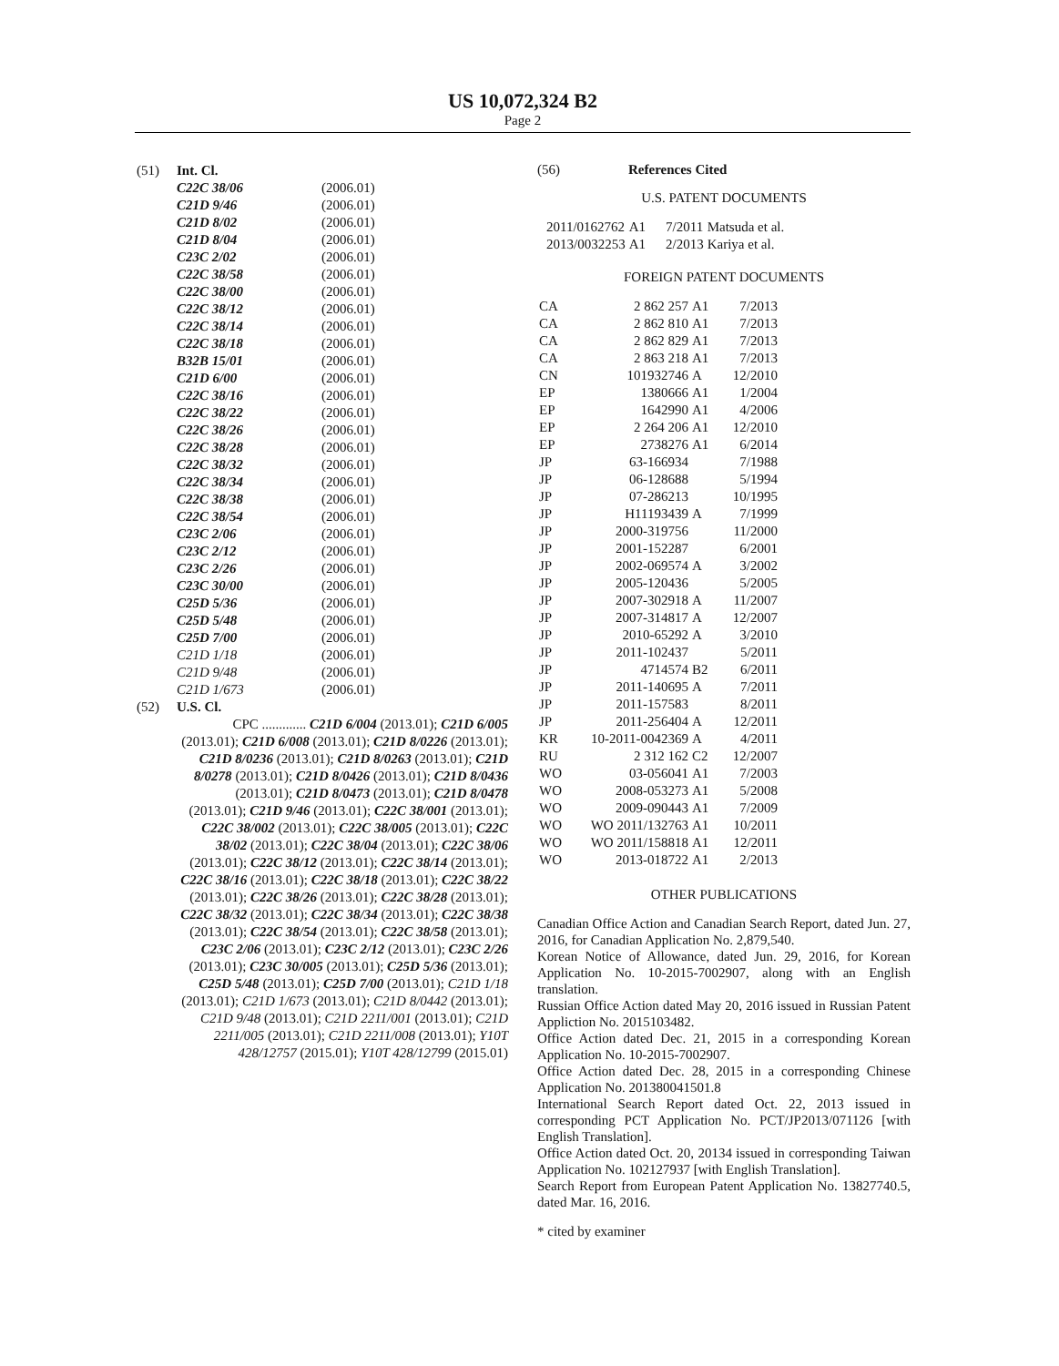US 10,072,324 B2
Page 2
| (51) | Int. Cl. | |
| | C22C 38/06 | (2006.01) |
| | C21D 9/46 | (2006.01) |
| | C21D 8/02 | (2006.01) |
| | C21D 8/04 | (2006.01) |
| | C23C 2/02 | (2006.01) |
| | C22C 38/58 | (2006.01) |
| | C22C 38/00 | (2006.01) |
| | C22C 38/12 | (2006.01) |
| | C22C 38/14 | (2006.01) |
| | C22C 38/18 | (2006.01) |
| | B32B 15/01 | (2006.01) |
| | C21D 6/00 | (2006.01) |
| | C22C 38/16 | (2006.01) |
| | C22C 38/22 | (2006.01) |
| | C22C 38/26 | (2006.01) |
| | C22C 38/28 | (2006.01) |
| | C22C 38/32 | (2006.01) |
| | C22C 38/34 | (2006.01) |
| | C22C 38/38 | (2006.01) |
| | C22C 38/54 | (2006.01) |
| | C23C 2/06 | (2006.01) |
| | C23C 2/12 | (2006.01) |
| | C23C 2/26 | (2006.01) |
| | C23C 30/00 | (2006.01) |
| | C25D 5/36 | (2006.01) |
| | C25D 5/48 | (2006.01) |
| | C25D 7/00 | (2006.01) |
| | C21D 1/18 | (2006.01) |
| | C21D 9/48 | (2006.01) |
| | C21D 1/673 | (2006.01) |
| (52) | U.S. Cl. | |
CPC ............. C21D 6/004 (2013.01); C21D 6/005 (2013.01); C21D 6/008 (2013.01); C21D 8/0226 (2013.01); C21D 8/0236 (2013.01); C21D 8/0263 (2013.01); C21D 8/0278 (2013.01); C21D 8/0426 (2013.01); C21D 8/0436 (2013.01); C21D 8/0473 (2013.01); C21D 8/0478 (2013.01); C21D 9/46 (2013.01); C22C 38/001 (2013.01); C22C 38/002 (2013.01); C22C 38/005 (2013.01); C22C 38/02 (2013.01); C22C 38/04 (2013.01); C22C 38/06 (2013.01); C22C 38/12 (2013.01); C22C 38/14 (2013.01); C22C 38/16 (2013.01); C22C 38/18 (2013.01); C22C 38/22 (2013.01); C22C 38/26 (2013.01); C22C 38/28 (2013.01); C22C 38/32 (2013.01); C22C 38/34 (2013.01); C22C 38/38 (2013.01); C22C 38/54 (2013.01); C22C 38/58 (2013.01); C23C 2/06 (2013.01); C23C 2/12 (2013.01); C23C 2/26 (2013.01); C23C 30/005 (2013.01); C25D 5/36 (2013.01); C25D 5/48 (2013.01); C25D 7/00 (2013.01); C21D 1/18 (2013.01); C21D 1/673 (2013.01); C21D 8/0442 (2013.01); C21D 9/48 (2013.01); C21D 2211/001 (2013.01); C21D 2211/005 (2013.01); C21D 2211/008 (2013.01); Y10T 428/12757 (2015.01); Y10T 428/12799 (2015.01)
(56) References Cited
U.S. PATENT DOCUMENTS
| 2011/0162762 | A1 | 7/2011 | Matsuda et al. |
| 2013/0032253 | A1 | 2/2013 | Kariya et al. |
FOREIGN PATENT DOCUMENTS
| CA | 2 862 257 | A1 | 7/2013 |
| CA | 2 862 810 | A1 | 7/2013 |
| CA | 2 862 829 | A1 | 7/2013 |
| CA | 2 863 218 | A1 | 7/2013 |
| CN | 101932746 | A | 12/2010 |
| EP | 1380666 | A1 | 1/2004 |
| EP | 1642990 | A1 | 4/2006 |
| EP | 2 264 206 | A1 | 12/2010 |
| EP | 2738276 | A1 | 6/2014 |
| JP | 63-166934 | | 7/1988 |
| JP | 06-128688 | | 5/1994 |
| JP | 07-286213 | | 10/1995 |
| JP | H11193439 | A | 7/1999 |
| JP | 2000-319756 | | 11/2000 |
| JP | 2001-152287 | | 6/2001 |
| JP | 2002-069574 | A | 3/2002 |
| JP | 2005-120436 | | 5/2005 |
| JP | 2007-302918 | A | 11/2007 |
| JP | 2007-314817 | A | 12/2007 |
| JP | 2010-65292 | A | 3/2010 |
| JP | 2011-102437 | | 5/2011 |
| JP | 4714574 | B2 | 6/2011 |
| JP | 2011-140695 | A | 7/2011 |
| JP | 2011-157583 | | 8/2011 |
| JP | 2011-256404 | A | 12/2011 |
| KR | 10-2011-0042369 | A | 4/2011 |
| RU | 2 312 162 | C2 | 12/2007 |
| WO | 03-056041 | A1 | 7/2003 |
| WO | 2008-053273 | A1 | 5/2008 |
| WO | 2009-090443 | A1 | 7/2009 |
| WO | WO 2011/132763 | A1 | 10/2011 |
| WO | WO 2011/158818 | A1 | 12/2011 |
| WO | 2013-018722 | A1 | 2/2013 |
OTHER PUBLICATIONS
Canadian Office Action and Canadian Search Report, dated Jun. 27, 2016, for Canadian Application No. 2,879,540.
Korean Notice of Allowance, dated Jun. 29, 2016, for Korean Application No. 10-2015-7002907, along with an English translation.
Russian Office Action dated May 20, 2016 issued in Russian Patent Appliction No. 2015103482.
Office Action dated Dec. 21, 2015 in a corresponding Korean Application No. 10-2015-7002907.
Office Action dated Dec. 28, 2015 in a corresponding Chinese Application No. 201380041501.8
International Search Report dated Oct. 22, 2013 issued in corresponding PCT Application No. PCT/JP2013/071126 [with English Translation].
Office Action dated Oct. 20, 20134 issued in corresponding Taiwan Application No. 102127937 [with English Translation].
Search Report from European Patent Application No. 13827740.5, dated Mar. 16, 2016.
* cited by examiner